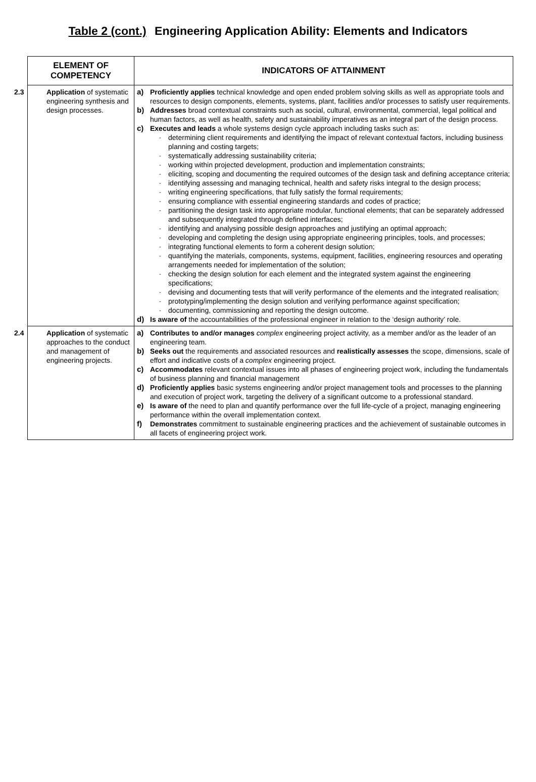Table 2 (cont.) Engineering Application Ability: Elements and Indicators
| ELEMENT OF COMPETENCY | INDICATORS OF ATTAINMENT |
| --- | --- |
| 2.3 Application of systematic engineering synthesis and design processes. | a) Proficiently applies technical knowledge and open ended problem solving skills as well as appropriate tools and resources to design components, elements, systems, plant, facilities and/or processes to satisfy user requirements. b) Addresses broad contextual constraints such as social, cultural, environmental, commercial, legal political and human factors, as well as health, safety and sustainability imperatives as an integral part of the design process. c) Executes and leads a whole systems design cycle approach including tasks such as: - determining client requirements and identifying the impact of relevant contextual factors, including business planning and costing targets; - systematically addressing sustainability criteria; - working within projected development, production and implementation constraints; - eliciting, scoping and documenting the required outcomes of the design task and defining acceptance criteria; - identifying assessing and managing technical, health and safety risks integral to the design process; - writing engineering specifications, that fully satisfy the formal requirements; - ensuring compliance with essential engineering standards and codes of practice; - partitioning the design task into appropriate modular, functional elements; that can be separately addressed and subsequently integrated through defined interfaces; - identifying and analysing possible design approaches and justifying an optimal approach; - developing and completing the design using appropriate engineering principles, tools, and processes; - integrating functional elements to form a coherent design solution; - quantifying the materials, components, systems, equipment, facilities, engineering resources and operating arrangements needed for implementation of the solution; - checking the design solution for each element and the integrated system against the engineering specifications; - devising and documenting tests that will verify performance of the elements and the integrated realisation; - prototyping/implementing the design solution and verifying performance against specification; - documenting, commissioning and reporting the design outcome. d) Is aware of the accountabilities of the professional engineer in relation to the ‘design authority’ role. |
| 2.4 Application of systematic approaches to the conduct and management of engineering projects. | a) Contributes to and/or manages complex engineering project activity, as a member and/or as the leader of an engineering team. b) Seeks out the requirements and associated resources and realistically assesses the scope, dimensions, scale of effort and indicative costs of a complex engineering project. c) Accommodates relevant contextual issues into all phases of engineering project work, including the fundamentals of business planning and financial management d) Proficiently applies basic systems engineering and/or project management tools and processes to the planning and execution of project work, targeting the delivery of a significant outcome to a professional standard. e) Is aware of the need to plan and quantify performance over the full life-cycle of a project, managing engineering performance within the overall implementation context. f) Demonstrates commitment to sustainable engineering practices and the achievement of sustainable outcomes in all facets of engineering project work. |